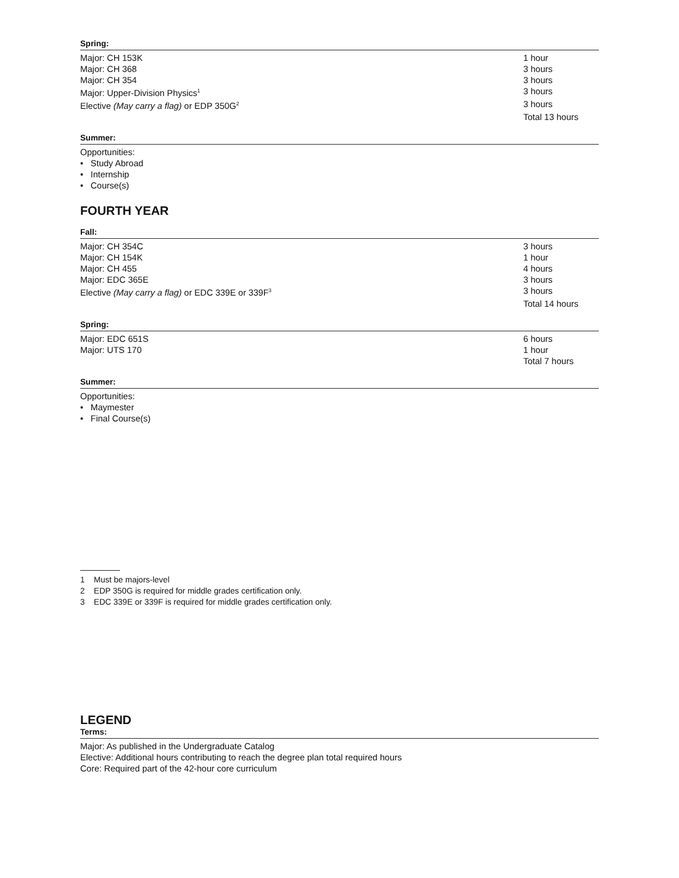Spring:
| Major: CH 153K | 1 hour |
| Major: CH 368 | 3 hours |
| Major: CH 354 | 3 hours |
| Major: Upper-Division Physics<sup>1</sup> | 3 hours |
| Elective (May carry a flag) or EDP 350G<sup>2</sup> | 3 hours |
| | Total 13 hours |
Summer:
Opportunities:
• Study Abroad
• Internship
• Course(s)
FOURTH YEAR
Fall:
| Major: CH 354C | 3 hours |
| Major: CH 154K | 1 hour |
| Major: CH 455 | 4 hours |
| Major: EDC 365E | 3 hours |
| Elective (May carry a flag) or EDC 339E or 339F<sup>3</sup> | 3 hours |
| | Total 14 hours |
Spring:
| Major: EDC 651S | 6 hours |
| Major: UTS 170 | 1 hour |
| | Total 7 hours |
Summer:
Opportunities:
• Maymester
• Final Course(s)
1 Must be majors-level
2 EDP 350G is required for middle grades certification only.
3 EDC 339E or 339F is required for middle grades certification only.
LEGEND
Terms:
Major: As published in the Undergraduate Catalog
Elective: Additional hours contributing to reach the degree plan total required hours
Core: Required part of the 42-hour core curriculum